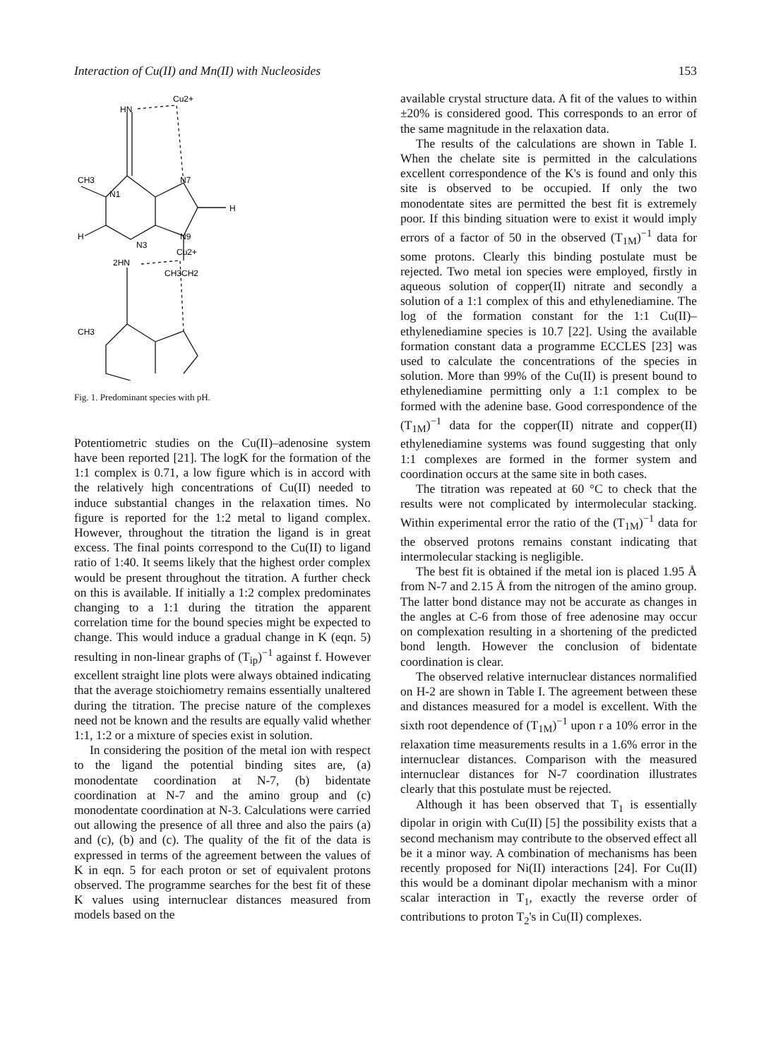Interaction of Cu(II) and Mn(II) with Nucleosides 153
Cu2+
HN
CH3
N1
N7
H
N3
N9
H
CH3CH2
Cu2+
2HN
CH3
Fig. 1. Predominant species with pH.
Potentiometric studies on the Cu(II)–adenosine system have been reported [21]. The logK for the formation of the 1:1 complex is 0.71, a low figure which is in accord with the relatively high concentrations of Cu(II) needed to induce substantial changes in the relaxation times. No figure is reported for the 1:2 metal to ligand complex. However, throughout the titration the ligand is in great excess. The final points correspond to the Cu(II) to ligand ratio of 1:40. It seems likely that the highest order complex would be present throughout the titration. A further check on this is available. If initially a 1:2 complex predominates changing to a 1:1 during the titration the apparent correlation time for the bound species might be expected to change. This would induce a gradual change in K (eqn. 5) resulting in non-linear graphs of (T<sub>ip</sub>)<sup>−1</sup> against f. However excellent straight line plots were always obtained indicating that the average stoichiometry remains essentially unaltered during the titration. The precise nature of the complexes need not be known and the results are equally valid whether 1:1, 1:2 or a mixture of species exist in solution.
In considering the position of the metal ion with respect to the ligand the potential binding sites are, (a) monodentate coordination at N-7, (b) bidentate coordination at N-7 and the amino group and (c) monodentate coordination at N-3. Calculations were carried out allowing the presence of all three and also the pairs (a) and (c), (b) and (c). The quality of the fit of the data is expressed in terms of the agreement between the values of K in eqn. 5 for each proton or set of equivalent protons observed. The programme searches for the best fit of these K values using internuclear distances measured from models based on the
available crystal structure data. A fit of the values to within ±20% is considered good. This corresponds to an error of the same magnitude in the relaxation data.
The results of the calculations are shown in Table I. When the chelate site is permitted in the calculations excellent correspondence of the K's is found and only this site is observed to be occupied. If only the two monodentate sites are permitted the best fit is extremely poor. If this binding situation were to exist it would imply errors of a factor of 50 in the observed (T<sub>1M</sub>)<sup>−1</sup> data for some protons. Clearly this binding postulate must be rejected. Two metal ion species were employed, firstly in aqueous solution of copper(II) nitrate and secondly a solution of a 1:1 complex of this and ethylenediamine. The log of the formation constant for the 1:1 Cu(II)–ethylenediamine species is 10.7 [22]. Using the available formation constant data a programme ECCLES [23] was used to calculate the concentrations of the species in solution. More than 99% of the Cu(II) is present bound to ethylenediamine permitting only a 1:1 complex to be formed with the adenine base. Good correspondence of the (T<sub>1M</sub>)<sup>−1</sup> data for the copper(II) nitrate and copper(II) ethylenediamine systems was found suggesting that only 1:1 complexes are formed in the former system and coordination occurs at the same site in both cases.
The titration was repeated at 60 °C to check that the results were not complicated by intermolecular stacking. Within experimental error the ratio of the (T<sub>1M</sub>)<sup>−1</sup> data for the observed protons remains constant indicating that intermolecular stacking is negligible.
The best fit is obtained if the metal ion is placed 1.95 Å from N-7 and 2.15 Å from the nitrogen of the amino group. The latter bond distance may not be accurate as changes in the angles at C-6 from those of free adenosine may occur on complexation resulting in a shortening of the predicted bond length. However the conclusion of bidentate coordination is clear.
The observed relative internuclear distances normalified on H-2 are shown in Table I. The agreement between these and distances measured for a model is excellent. With the sixth root dependence of (T<sub>1M</sub>)<sup>−1</sup> upon r a 10% error in the relaxation time measurements results in a 1.6% error in the internuclear distances. Comparison with the measured internuclear distances for N-7 coordination illustrates clearly that this postulate must be rejected.
Although it has been observed that T<sub>1</sub> is essentially dipolar in origin with Cu(II) [5] the possibility exists that a second mechanism may contribute to the observed effect all be it a minor way. A combination of mechanisms has been recently proposed for Ni(II) interactions [24]. For Cu(II) this would be a dominant dipolar mechanism with a minor scalar interaction in T<sub>1</sub>, exactly the reverse order of contributions to proton T<sub>2</sub>'s in Cu(II) complexes.